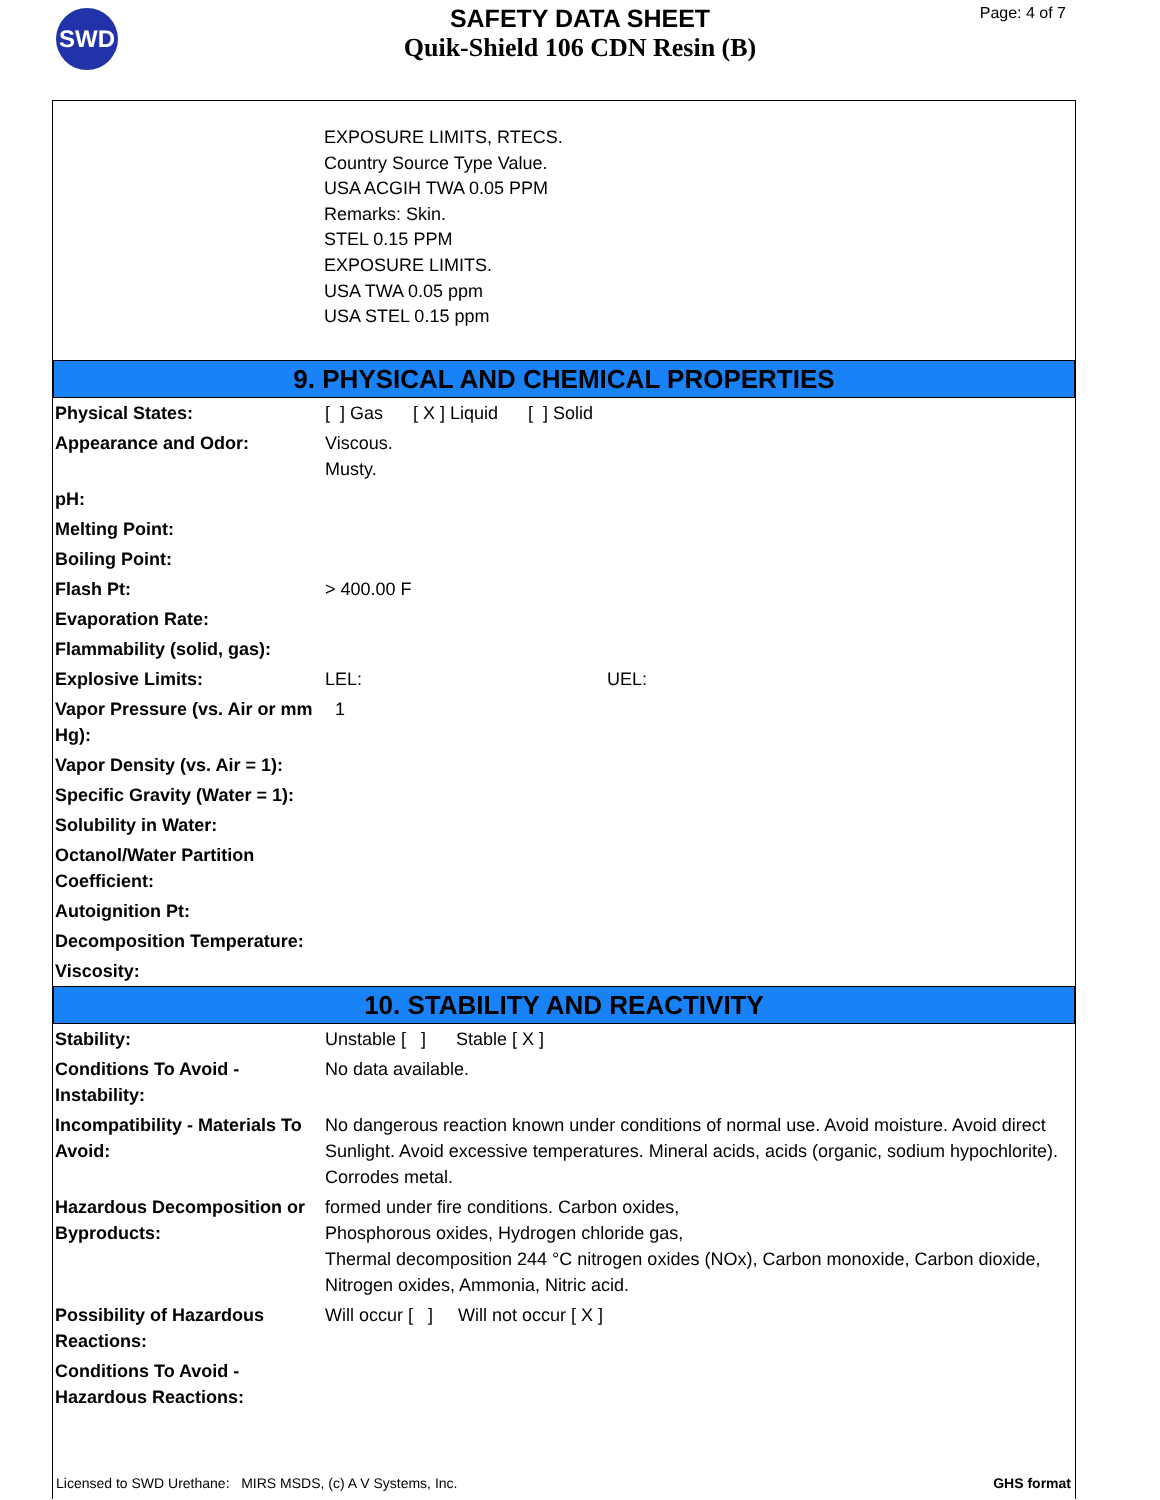SWD
SAFETY DATA SHEET
Quik-Shield 106 CDN Resin (B)
Page: 4 of 7
EXPOSURE LIMITS, RTECS.
Country Source Type Value.
USA ACGIH TWA 0.05 PPM
Remarks: Skin.
STEL 0.15 PPM
EXPOSURE LIMITS.
USA TWA 0.05 ppm
USA STEL 0.15 ppm
9. PHYSICAL AND CHEMICAL PROPERTIES
| Physical States: | [ ] Gas [ X ] Liquid [ ] Solid |
| Appearance and Odor: | Viscous. Musty. |
| pH: | |
| Melting Point: | |
| Boiling Point: | |
| Flash Pt: | > 400.00 F |
| Evaporation Rate: | |
| Flammability (solid, gas): | |
| Explosive Limits: | LEL: UEL: |
| Vapor Pressure (vs. Air or mm Hg): | 1 |
| Vapor Density (vs. Air = 1): | |
| Specific Gravity (Water = 1): | |
| Solubility in Water: | |
| Octanol/Water Partition Coefficient: | |
| Autoignition Pt: | |
| Decomposition Temperature: | |
| Viscosity: | |
10. STABILITY AND REACTIVITY
| Stability: | Unstable [ ] Stable [ X ] |
| Conditions To Avoid - Instability: | No data available. |
| Incompatibility - Materials To Avoid: | No dangerous reaction known under conditions of normal use. Avoid moisture. Avoid direct Sunlight. Avoid excessive temperatures. Mineral acids, acids (organic, sodium hypochlorite). Corrodes metal. |
| Hazardous Decomposition or Byproducts: | formed under fire conditions. Carbon oxides, Phosphorous oxides, Hydrogen chloride gas, Thermal decomposition 244 °C nitrogen oxides (NOx), Carbon monoxide, Carbon dioxide, Nitrogen oxides, Ammonia, Nitric acid. |
| Possibility of Hazardous Reactions: | Will occur [ ] Will not occur [ X ] |
| Conditions To Avoid - Hazardous Reactions: | |
Licensed to SWD Urethane: MIRS MSDS, (c) A V Systems, Inc. GHS format